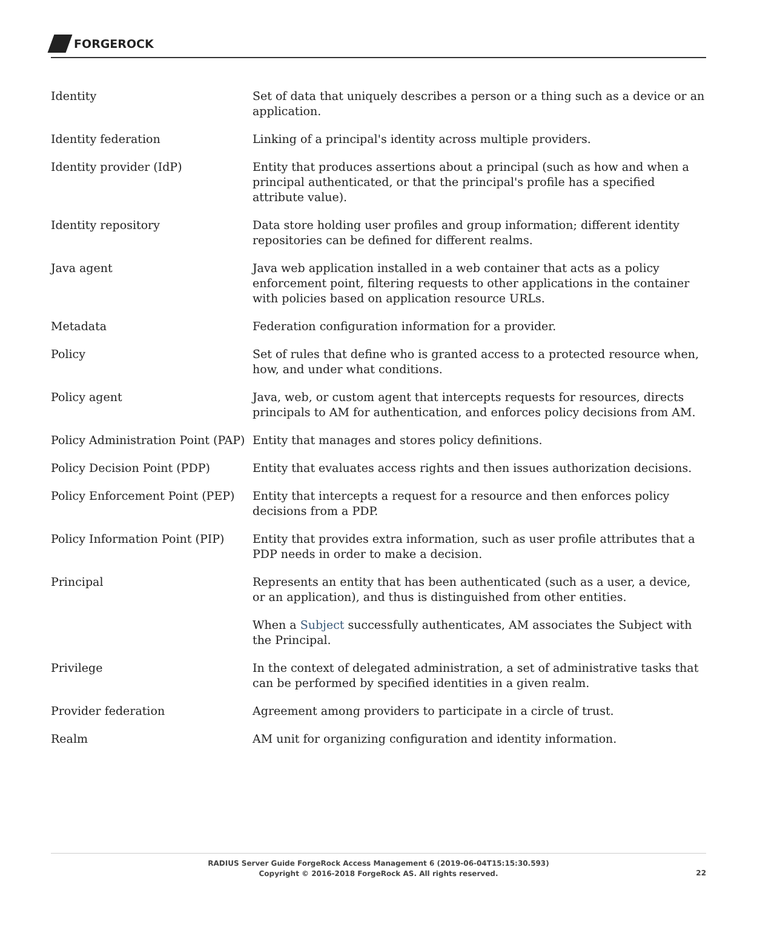FORGEROCK
Identity Set of data that uniquely describes a person or a thing such as a device or an application.
Identity federation Linking of a principal's identity across multiple providers.
Identity provider (IdP) Entity that produces assertions about a principal (such as how and when a principal authenticated, or that the principal's profile has a specified attribute value).
Identity repository Data store holding user profiles and group information; different identity repositories can be defined for different realms.
Java agent Java web application installed in a web container that acts as a policy enforcement point, filtering requests to other applications in the container with policies based on application resource URLs.
Metadata Federation configuration information for a provider.
Policy Set of rules that define who is granted access to a protected resource when, how, and under what conditions.
Policy agent Java, web, or custom agent that intercepts requests for resources, directs principals to AM for authentication, and enforces policy decisions from AM.
Policy Administration Point (PAP)
Entity that manages and stores policy definitions.
Policy Decision Point (PDP) Entity that evaluates access rights and then issues authorization decisions.
Policy Enforcement Point (PEP)
Entity that intercepts a request for a resource and then enforces policy decisions from a PDP.
Policy Information Point (PIP)
Entity that provides extra information, such as user profile attributes that a PDP needs in order to make a decision.
Principal Represents an entity that has been authenticated (such as a user, a device, or an application), and thus is distinguished from other entities.
When a Subject successfully authenticates, AM associates the Subject with the Principal.
Privilege In the context of delegated administration, a set of administrative tasks that can be performed by specified identities in a given realm.
Provider federation Agreement among providers to participate in a circle of trust.
Realm AM unit for organizing configuration and identity information.
RADIUS Server Guide ForgeRock Access Management 6 (2019-06-04T15:15:30.593)
Copyright © 2016-2018 ForgeRock AS. All rights reserved.
22